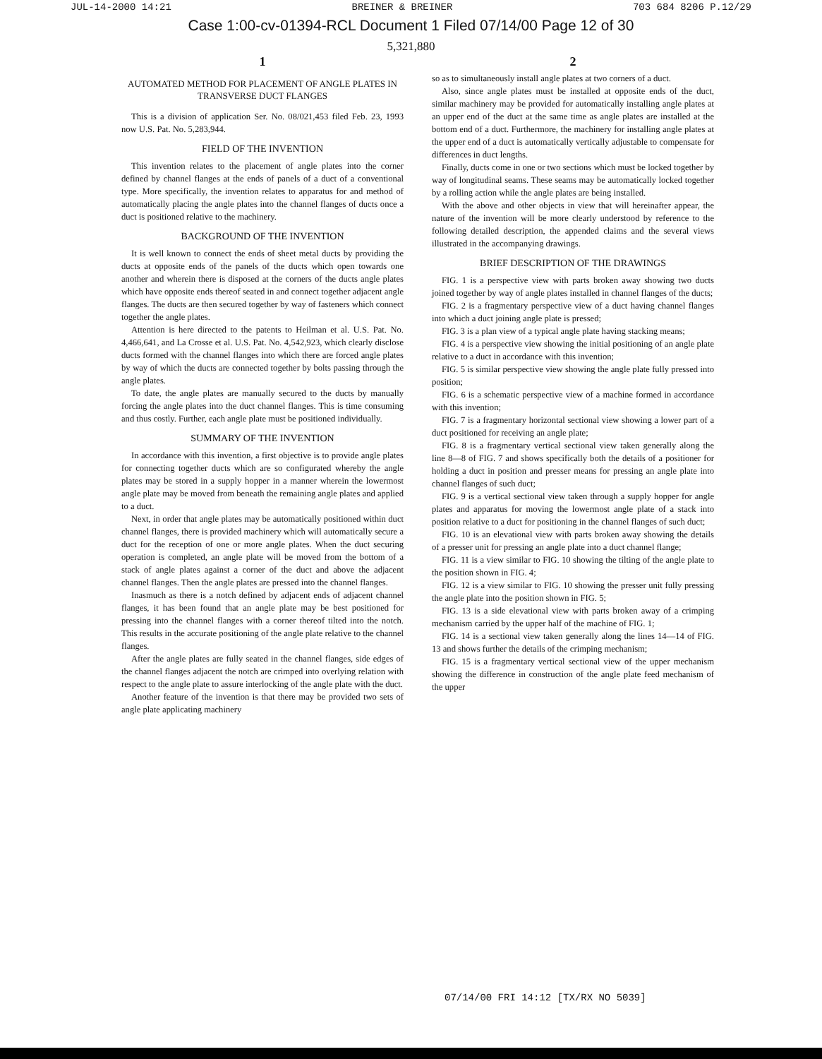JUL-14-2000 14:21 BREINER & BREINER 703 684 8206 P.12/29
Case 1:00-cv-01394-RCL Document 1 Filed 07/14/00 Page 12 of 30
5,321,880
1
AUTOMATED METHOD FOR PLACEMENT OF ANGLE PLATES IN TRANSVERSE DUCT FLANGES
This is a division of application Ser. No. 08/021,453 filed Feb. 23, 1993 now U.S. Pat. No. 5,283,944.
FIELD OF THE INVENTION
This invention relates to the placement of angle plates into the corner defined by channel flanges at the ends of panels of a duct of a conventional type. More specifically, the invention relates to apparatus for and method of automatically placing the angle plates into the channel flanges of ducts once a duct is positioned relative to the machinery.
BACKGROUND OF THE INVENTION
It is well known to connect the ends of sheet metal ducts by providing the ducts at opposite ends of the panels of the ducts which open towards one another and wherein there is disposed at the corners of the ducts angle plates which have opposite ends thereof seated in and connect together adjacent angle flanges. The ducts are then secured together by way of fasteners which connect together the angle plates.
Attention is here directed to the patents to Heilman et al. U.S. Pat. No. 4,466,641, and La Crosse et al. U.S. Pat. No. 4,542,923, which clearly disclose ducts formed with the channel flanges into which there are forced angle plates by way of which the ducts are connected together by bolts passing through the angle plates.
To date, the angle plates are manually secured to the ducts by manually forcing the angle plates into the duct channel flanges. This is time consuming and thus costly. Further, each angle plate must be positioned individually.
SUMMARY OF THE INVENTION
In accordance with this invention, a first objective is to provide angle plates for connecting together ducts which are so configurated whereby the angle plates may be stored in a supply hopper in a manner wherein the lowermost angle plate may be moved from beneath the remaining angle plates and applied to a duct.
Next, in order that angle plates may be automatically positioned within duct channel flanges, there is provided machinery which will automatically secure a duct for the reception of one or more angle plates. When the duct securing operation is completed, an angle plate will be moved from the bottom of a stack of angle plates against a corner of the duct and above the adjacent channel flanges. Then the angle plates are pressed into the channel flanges.
Inasmuch as there is a notch defined by adjacent ends of adjacent channel flanges, it has been found that an angle plate may be best positioned for pressing into the channel flanges with a corner thereof tilted into the notch. This results in the accurate positioning of the angle plate relative to the channel flanges.
After the angle plates are fully seated in the channel flanges, side edges of the channel flanges adjacent the notch are crimped into overlying relation with respect to the angle plate to assure interlocking of the angle plate with the duct.
Another feature of the invention is that there may be provided two sets of angle plate applicating machinery
2
so as to simultaneously install angle plates at two corners of a duct.
Also, since angle plates must be installed at opposite ends of the duct, similar machinery may be provided for automatically installing angle plates at an upper end of the duct at the same time as angle plates are installed at the bottom end of a duct. Furthermore, the machinery for installing angle plates at the upper end of a duct is automatically vertically adjustable to compensate for differences in duct lengths.
Finally, ducts come in one or two sections which must be locked together by way of longitudinal seams. These seams may be automatically locked together by a rolling action while the angle plates are being installed.
With the above and other objects in view that will hereinafter appear, the nature of the invention will be more clearly understood by reference to the following detailed description, the appended claims and the several views illustrated in the accompanying drawings.
BRIEF DESCRIPTION OF THE DRAWINGS
FIG. 1 is a perspective view with parts broken away showing two ducts joined together by way of angle plates installed in channel flanges of the ducts;
FIG. 2 is a fragmentary perspective view of a duct having channel flanges into which a duct joining angle plate is pressed;
FIG. 3 is a plan view of a typical angle plate having stacking means;
FIG. 4 is a perspective view showing the initial positioning of an angle plate relative to a duct in accordance with this invention;
FIG. 5 is similar perspective view showing the angle plate fully pressed into position;
FIG. 6 is a schematic perspective view of a machine formed in accordance with this invention;
FIG. 7 is a fragmentary horizontal sectional view showing a lower part of a duct positioned for receiving an angle plate;
FIG. 8 is a fragmentary vertical sectional view taken generally along the line 8—8 of FIG. 7 and shows specifically both the details of a positioner for holding a duct in position and presser means for pressing an angle plate into channel flanges of such duct;
FIG. 9 is a vertical sectional view taken through a supply hopper for angle plates and apparatus for moving the lowermost angle plate of a stack into position relative to a duct for positioning in the channel flanges of such duct;
FIG. 10 is an elevational view with parts broken away showing the details of a presser unit for pressing an angle plate into a duct channel flange;
FIG. 11 is a view similar to FIG. 10 showing the tilting of the angle plate to the position shown in FIG. 4;
FIG. 12 is a view similar to FIG. 10 showing the presser unit fully pressing the angle plate into the position shown in FIG. 5;
FIG. 13 is a side elevational view with parts broken away of a crimping mechanism carried by the upper half of the machine of FIG. 1;
FIG. 14 is a sectional view taken generally along the lines 14—14 of FIG. 13 and shows further the details of the crimping mechanism;
FIG. 15 is a fragmentary vertical sectional view of the upper mechanism showing the difference in construction of the angle plate feed mechanism of the upper
07/14/00 FRI 14:12 [TX/RX NO 5039]